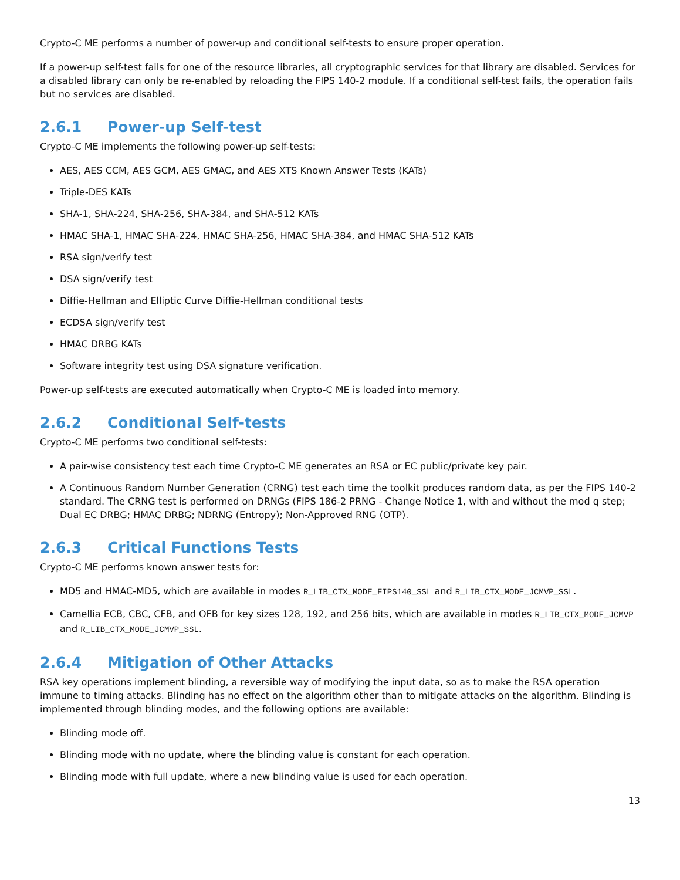Crypto-C ME performs a number of power-up and conditional self-tests to ensure proper operation.
If a power-up self-test fails for one of the resource libraries, all cryptographic services for that library are disabled. Services for a disabled library can only be re-enabled by reloading the FIPS 140-2 module. If a conditional self-test fails, the operation fails but no services are disabled.
2.6.1 Power-up Self-test
Crypto-C ME implements the following power-up self-tests:
AES, AES CCM, AES GCM, AES GMAC, and AES XTS Known Answer Tests (KATs)
Triple-DES KATs
SHA-1, SHA-224, SHA-256, SHA-384, and SHA-512 KATs
HMAC SHA-1, HMAC SHA-224, HMAC SHA-256, HMAC SHA-384, and HMAC SHA-512 KATs
RSA sign/verify test
DSA sign/verify test
Diffie-Hellman and Elliptic Curve Diffie-Hellman conditional tests
ECDSA sign/verify test
HMAC DRBG KATs
Software integrity test using DSA signature verification.
Power-up self-tests are executed automatically when Crypto-C ME is loaded into memory.
2.6.2 Conditional Self-tests
Crypto-C ME performs two conditional self-tests:
A pair-wise consistency test each time Crypto-C ME generates an RSA or EC public/private key pair.
A Continuous Random Number Generation (CRNG) test each time the toolkit produces random data, as per the FIPS 140-2 standard. The CRNG test is performed on DRNGs (FIPS 186-2 PRNG - Change Notice 1, with and without the mod q step; Dual EC DRBG; HMAC DRBG; NDRNG (Entropy); Non-Approved RNG (OTP).
2.6.3 Critical Functions Tests
Crypto-C ME performs known answer tests for:
MD5 and HMAC-MD5, which are available in modes R_LIB_CTX_MODE_FIPS140_SSL and R_LIB_CTX_MODE_JCMVP_SSL.
Camellia ECB, CBC, CFB, and OFB for key sizes 128, 192, and 256 bits, which are available in modes R_LIB_CTX_MODE_JCMVP and R_LIB_CTX_MODE_JCMVP_SSL.
2.6.4 Mitigation of Other Attacks
RSA key operations implement blinding, a reversible way of modifying the input data, so as to make the RSA operation immune to timing attacks. Blinding has no effect on the algorithm other than to mitigate attacks on the algorithm. Blinding is implemented through blinding modes, and the following options are available:
Blinding mode off.
Blinding mode with no update, where the blinding value is constant for each operation.
Blinding mode with full update, where a new blinding value is used for each operation.
13